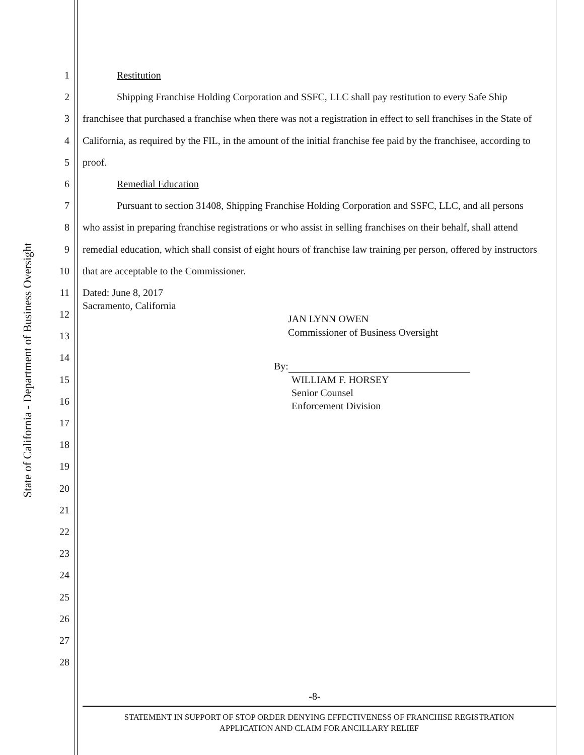State of California - Department of Business Oversight
1
2
3
4
5
6
7
8
9
10
11
12
13
14
15
16
17
18
19
20
21
22
23
24
25
26
27
28
Restitution
Shipping Franchise Holding Corporation and SSFC, LLC shall pay restitution to every Safe Ship franchisee that purchased a franchise when there was not a registration in effect to sell franchises in the State of California, as required by the FIL, in the amount of the initial franchise fee paid by the franchisee, according to proof.
Remedial Education
Pursuant to section 31408, Shipping Franchise Holding Corporation and SSFC, LLC, and all persons who assist in preparing franchise registrations or who assist in selling franchises on their behalf, shall attend remedial education, which shall consist of eight hours of franchise law training per person, offered by instructors that are acceptable to the Commissioner.
Dated: June 8, 2017
Sacramento, California
JAN LYNN OWEN
Commissioner of Business Oversight
By:
WILLIAM F. HORSEY
Senior Counsel
Enforcement Division
-8-
STATEMENT IN SUPPORT OF STOP ORDER DENYING EFFECTIVENESS OF FRANCHISE REGISTRATION
APPLICATION AND CLAIM FOR ANCILLARY RELIEF